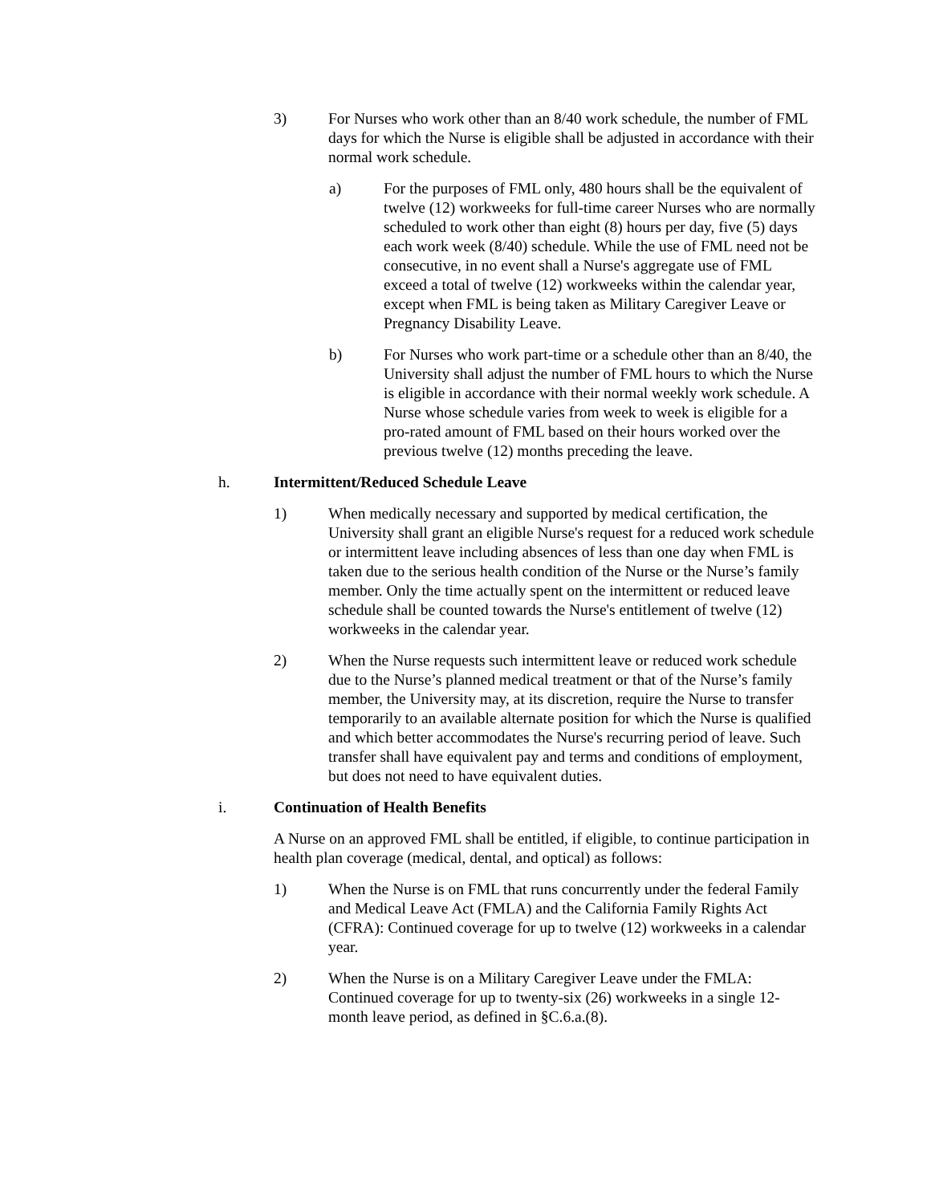3) For Nurses who work other than an 8/40 work schedule, the number of FML days for which the Nurse is eligible shall be adjusted in accordance with their normal work schedule.
a) For the purposes of FML only, 480 hours shall be the equivalent of twelve (12) workweeks for full-time career Nurses who are normally scheduled to work other than eight (8) hours per day, five (5) days each work week (8/40) schedule. While the use of FML need not be consecutive, in no event shall a Nurse's aggregate use of FML exceed a total of twelve (12) workweeks within the calendar year, except when FML is being taken as Military Caregiver Leave or Pregnancy Disability Leave.
b) For Nurses who work part-time or a schedule other than an 8/40, the University shall adjust the number of FML hours to which the Nurse is eligible in accordance with their normal weekly work schedule. A Nurse whose schedule varies from week to week is eligible for a pro-rated amount of FML based on their hours worked over the previous twelve (12) months preceding the leave.
h. Intermittent/Reduced Schedule Leave
1) When medically necessary and supported by medical certification, the University shall grant an eligible Nurse's request for a reduced work schedule or intermittent leave including absences of less than one day when FML is taken due to the serious health condition of the Nurse or the Nurse’s family member. Only the time actually spent on the intermittent or reduced leave schedule shall be counted towards the Nurse's entitlement of twelve (12) workweeks in the calendar year.
2) When the Nurse requests such intermittent leave or reduced work schedule due to the Nurse’s planned medical treatment or that of the Nurse’s family member, the University may, at its discretion, require the Nurse to transfer temporarily to an available alternate position for which the Nurse is qualified and which better accommodates the Nurse's recurring period of leave. Such transfer shall have equivalent pay and terms and conditions of employment, but does not need to have equivalent duties.
i. Continuation of Health Benefits
A Nurse on an approved FML shall be entitled, if eligible, to continue participation in health plan coverage (medical, dental, and optical) as follows:
1) When the Nurse is on FML that runs concurrently under the federal Family and Medical Leave Act (FMLA) and the California Family Rights Act (CFRA): Continued coverage for up to twelve (12) workweeks in a calendar year.
2) When the Nurse is on a Military Caregiver Leave under the FMLA: Continued coverage for up to twenty-six (26) workweeks in a single 12-month leave period, as defined in §C.6.a.(8).